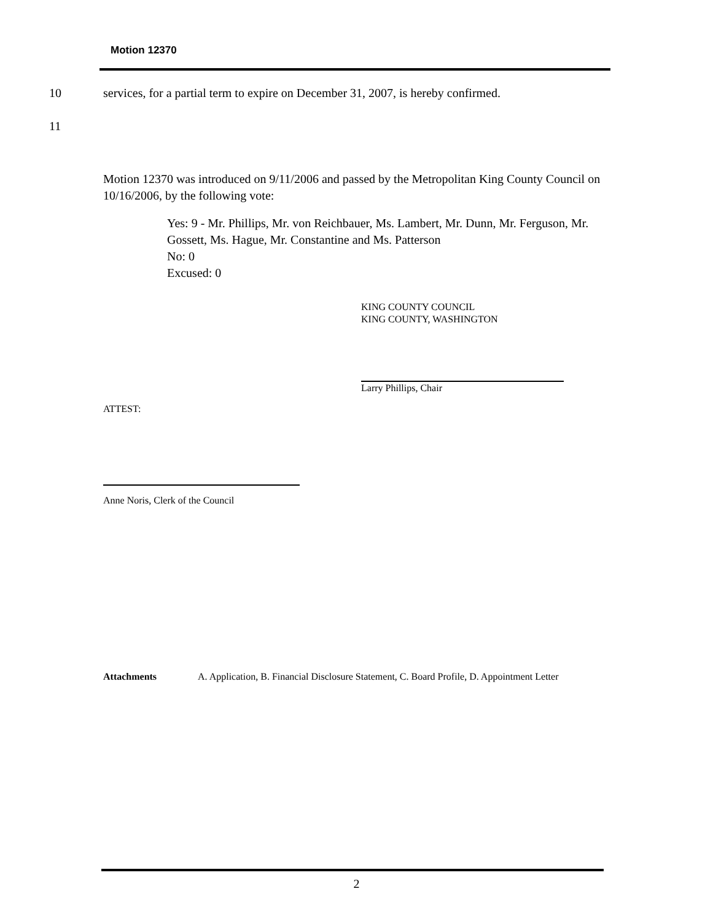Motion 12370
10 services, for a partial term to expire on December 31, 2007, is hereby confirmed.
11
Motion 12370 was introduced on 9/11/2006 and passed by the Metropolitan King County Council on 10/16/2006, by the following vote:
Yes: 9 - Mr. Phillips, Mr. von Reichbauer, Ms. Lambert, Mr. Dunn, Mr. Ferguson, Mr. Gossett, Ms. Hague, Mr. Constantine and Ms. Patterson
No: 0
Excused: 0
KING COUNTY COUNCIL
KING COUNTY, WASHINGTON
Larry Phillips, Chair
ATTEST:
Anne Noris, Clerk of the Council
Attachments A. Application, B. Financial Disclosure Statement, C. Board Profile, D. Appointment Letter
2